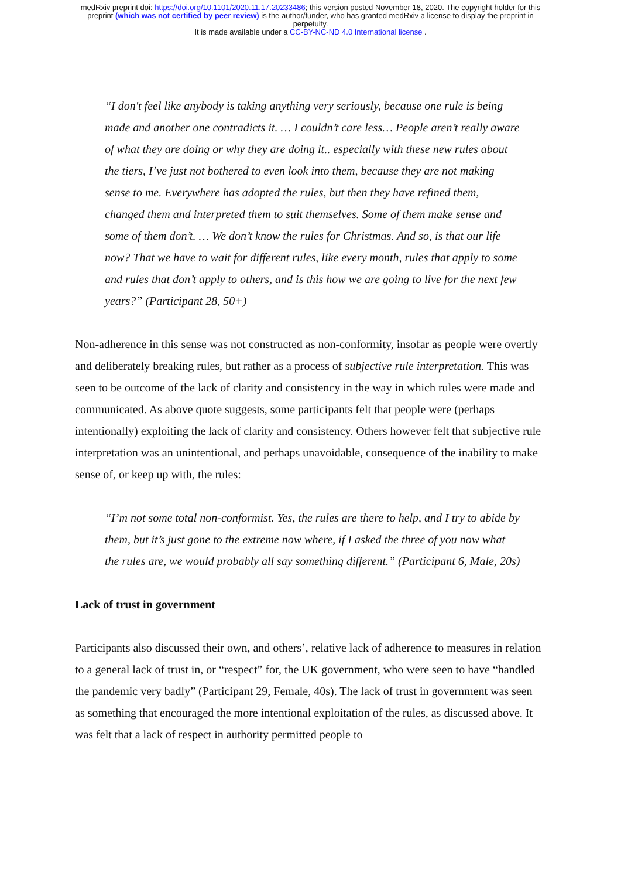medRxiv preprint doi: https://doi.org/10.1101/2020.11.17.20233486; this version posted November 18, 2020. The copyright holder for this
preprint (which was not certified by peer review) is the author/funder, who has granted medRxiv a license to display the preprint in
perpetuity.
It is made available under a CC-BY-NC-ND 4.0 International license .
“I don't feel like anybody is taking anything very seriously, because one rule is being made and another one contradicts it. … I couldn’t care less… People aren’t really aware of what they are doing or why they are doing it.. especially with these new rules about the tiers, I’ve just not bothered to even look into them, because they are not making sense to me. Everywhere has adopted the rules, but then they have refined them, changed them and interpreted them to suit themselves. Some of them make sense and some of them don’t. … We don’t know the rules for Christmas. And so, is that our life now? That we have to wait for different rules, like every month, rules that apply to some and rules that don’t apply to others, and is this how we are going to live for the next few years?” (Participant 28, 50+)
Non-adherence in this sense was not constructed as non-conformity, insofar as people were overtly and deliberately breaking rules, but rather as a process of subjective rule interpretation. This was seen to be outcome of the lack of clarity and consistency in the way in which rules were made and communicated. As above quote suggests, some participants felt that people were (perhaps intentionally) exploiting the lack of clarity and consistency. Others however felt that subjective rule interpretation was an unintentional, and perhaps unavoidable, consequence of the inability to make sense of, or keep up with, the rules:
“I’m not some total non-conformist. Yes, the rules are there to help, and I try to abide by them, but it’s just gone to the extreme now where, if I asked the three of you now what the rules are, we would probably all say something different.” (Participant 6, Male, 20s)
Lack of trust in government
Participants also discussed their own, and others’, relative lack of adherence to measures in relation to a general lack of trust in, or “respect” for, the UK government, who were seen to have “handled the pandemic very badly” (Participant 29, Female, 40s). The lack of trust in government was seen as something that encouraged the more intentional exploitation of the rules, as discussed above. It was felt that a lack of respect in authority permitted people to